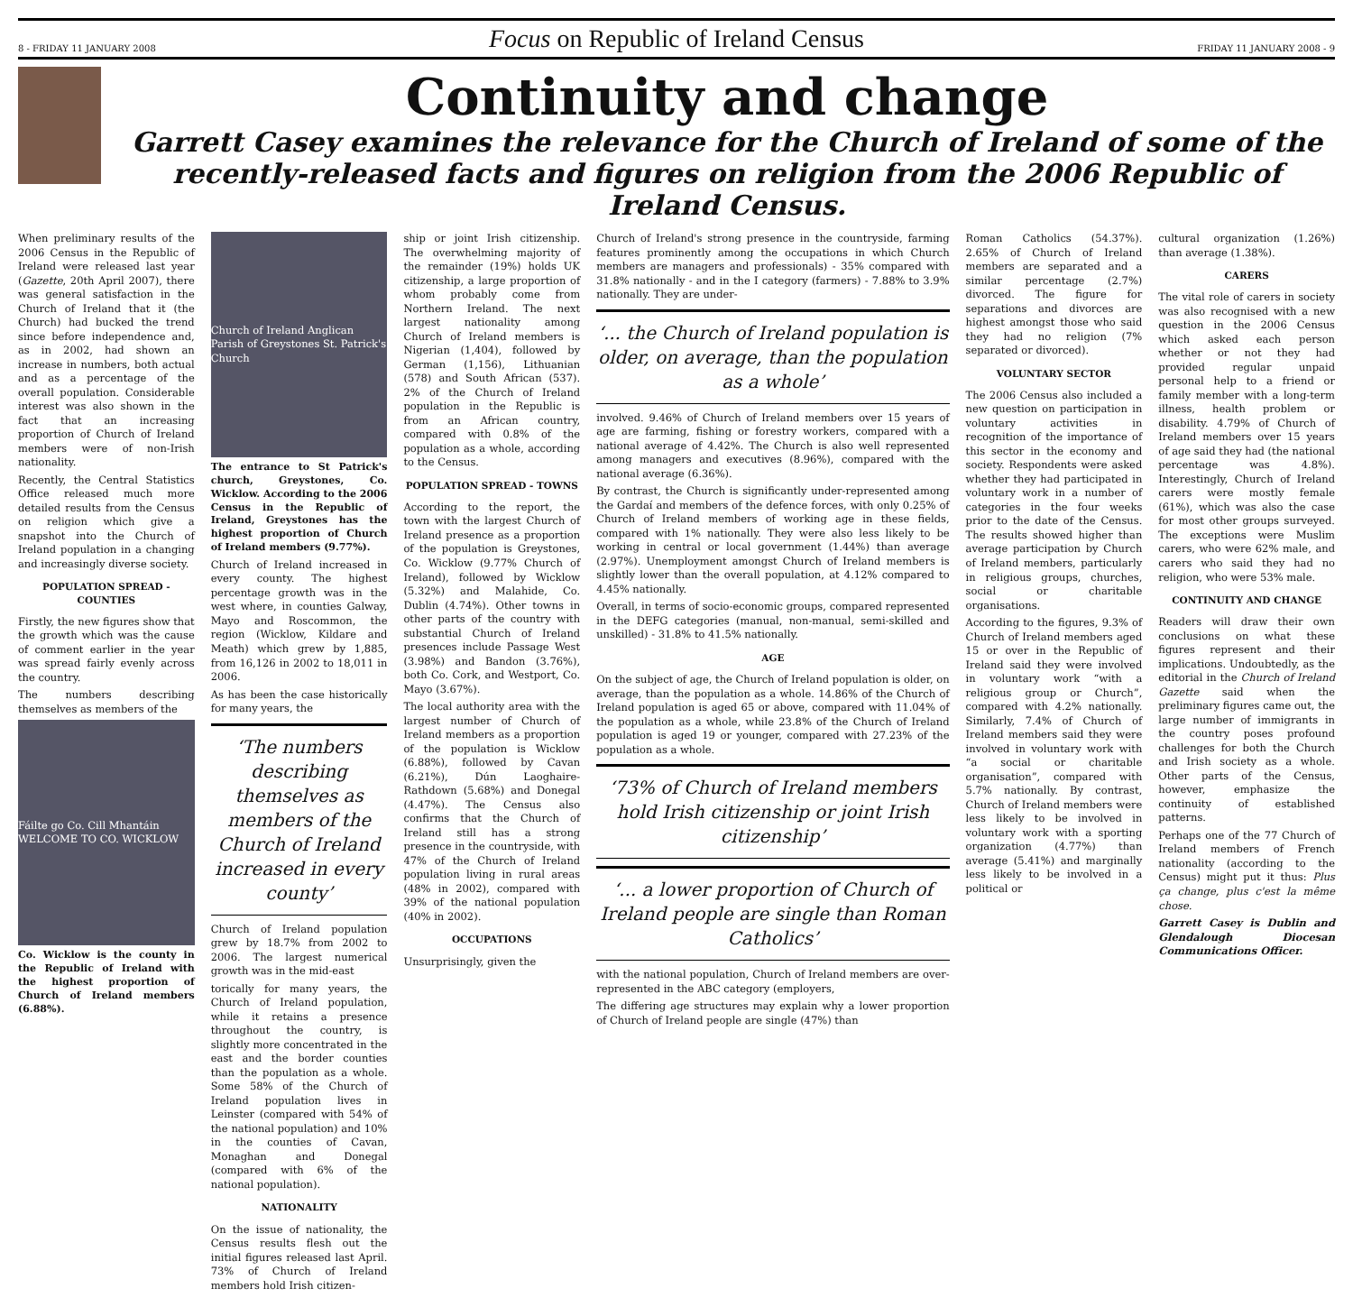8 - FRIDAY 11 JANUARY 2008 Focus on Republic of Ireland Census FRIDAY 11 JANUARY 2008 - 9
Continuity and change
Garrett Casey examines the relevance for the Church of Ireland of some of the recently-released facts and figures on religion from the 2006 Republic of Ireland Census.
When preliminary results of the 2006 Census in the Republic of Ireland were released last year (Gazette, 20th April 2007), there was general satisfaction in the Church of Ireland that it (the Church) had bucked the trend since before independence and, as in 2002, had shown an increase in numbers, both actual and as a percentage of the overall population. Considerable interest was also shown in the fact that an increasing proportion of Church of Ireland members were of non-Irish nationality.
Recently, the Central Statistics Office released much more detailed results from the Census on religion which give a snapshot into the Church of Ireland population in a changing and increasingly diverse society.
POPULATION SPREAD - COUNTIES
Firstly, the new figures show that the growth which was the cause of comment earlier in the year was spread fairly evenly across the country.
The numbers describing themselves as members of the
Fáilte go Co. Cill Mhantáin WELCOME TO CO. WICKLOW
Co. Wicklow is the county in the Republic of Ireland with the highest proportion of Church of Ireland members (6.88%).
Church of Ireland Anglican Parish of Greystones St. Patrick's Church
The entrance to St Patrick's church, Greystones, Co. Wicklow. According to the 2006 Census in the Republic of Ireland, Greystones has the highest proportion of Church of Ireland members (9.77%).
Church of Ireland increased in every county. The highest percentage growth was in the west where, in counties Galway, Mayo and Roscommon, the region (Wicklow, Kildare and Meath) which grew by 1,885, from 16,126 in 2002 to 18,011 in 2006.
As has been the case historically for many years, the
‘The numbers describing themselves as members of the Church of Ireland increased in every county’
Church of Ireland population grew by 18.7% from 2002 to 2006. The largest numerical growth was in the mid-east
torically for many years, the Church of Ireland population, while it retains a presence throughout the country, is slightly more concentrated in the east and the border counties than the population as a whole. Some 58% of the Church of Ireland population lives in Leinster (compared with 54% of the national population) and 10% in the counties of Cavan, Monaghan and Donegal (compared with 6% of the national population).
NATIONALITY
On the issue of nationality, the Census results flesh out the initial figures released last April. 73% of Church of Ireland members hold Irish citizen-
ship or joint Irish citizenship. The overwhelming majority of the remainder (19%) holds UK citizenship, a large proportion of whom probably come from Northern Ireland. The next largest nationality among Church of Ireland members is Nigerian (1,404), followed by German (1,156), Lithuanian (578) and South African (537). 2% of the Church of Ireland population in the Republic is from an African country, compared with 0.8% of the population as a whole, according to the Census.
POPULATION SPREAD - TOWNS
According to the report, the town with the largest Church of Ireland presence as a proportion of the population is Greystones, Co. Wicklow (9.77% Church of Ireland), followed by Wicklow (5.32%) and Malahide, Co. Dublin (4.74%). Other towns in other parts of the country with substantial Church of Ireland presences include Passage West (3.98%) and Bandon (3.76%), both Co. Cork, and Westport, Co. Mayo (3.67%).
The local authority area with the largest number of Church of Ireland members as a proportion of the population is Wicklow (6.88%), followed by Cavan (6.21%), Dún Laoghaire-Rathdown (5.68%) and Donegal (4.47%). The Census also confirms that the Church of Ireland still has a strong presence in the countryside, with 47% of the Church of Ireland population living in rural areas (48% in 2002), compared with 39% of the national population (40% in 2002).
OCCUPATIONS
Unsurprisingly, given the
Church of Ireland's strong presence in the countryside, farming features prominently among the occupations in which Church members are managers and professionals) - 35% compared with 31.8% nationally - and in the I category (farmers) - 7.88% to 3.9% nationally. They are under-
‘... the Church of Ireland population is older, on average, than the population as a whole’
involved. 9.46% of Church of Ireland members over 15 years of age are farming, fishing or forestry workers, compared with a national average of 4.42%. The Church is also well represented among managers and executives (8.96%), compared with the national average (6.36%).
By contrast, the Church is significantly under-represented among the Gardaí and members of the defence forces, with only 0.25% of Church of Ireland members of working age in these fields, compared with 1% nationally. They were also less likely to be working in central or local government (1.44%) than average (2.97%). Unemployment amongst Church of Ireland members is slightly lower than the overall population, at 4.12% compared to 4.45% nationally.
Overall, in terms of socio-economic groups, compared represented in the DEFG categories (manual, non-manual, semi-skilled and unskilled) - 31.8% to 41.5% nationally.
AGE
On the subject of age, the Church of Ireland population is older, on average, than the population as a whole. 14.86% of the Church of Ireland population is aged 65 or above, compared with 11.04% of the population as a whole, while 23.8% of the Church of Ireland population is aged 19 or younger, compared with 27.23% of the population as a whole.
‘73% of Church of Ireland members hold Irish citizenship or joint Irish citizenship’
‘... a lower proportion of Church of Ireland people are single than Roman Catholics’
with the national population, Church of Ireland members are over-represented in the ABC category (employers,
The differing age structures may explain why a lower proportion of Church of Ireland people are single (47%) than
Roman Catholics (54.37%). 2.65% of Church of Ireland members are separated and a similar percentage (2.7%) divorced. The figure for separations and divorces are highest amongst those who said they had no religion (7% separated or divorced).
VOLUNTARY SECTOR
The 2006 Census also included a new question on participation in voluntary activities in recognition of the importance of this sector in the economy and society. Respondents were asked whether they had participated in voluntary work in a number of categories in the four weeks prior to the date of the Census. The results showed higher than average participation by Church of Ireland members, particularly in religious groups, churches, social or charitable organisations.
According to the figures, 9.3% of Church of Ireland members aged 15 or over in the Republic of Ireland said they were involved in voluntary work “with a religious group or Church”, compared with 4.2% nationally. Similarly, 7.4% of Church of Ireland members said they were involved in voluntary work with “a social or charitable organisation”, compared with 5.7% nationally. By contrast, Church of Ireland members were less likely to be involved in voluntary work with a sporting organization (4.77%) than average (5.41%) and marginally less likely to be involved in a political or
cultural organization (1.26%) than average (1.38%).
CARERS
The vital role of carers in society was also recognised with a new question in the 2006 Census which asked each person whether or not they had provided regular unpaid personal help to a friend or family member with a long-term illness, health problem or disability. 4.79% of Church of Ireland members over 15 years of age said they had (the national percentage was 4.8%). Interestingly, Church of Ireland carers were mostly female (61%), which was also the case for most other groups surveyed. The exceptions were Muslim carers, who were 62% male, and carers who said they had no religion, who were 53% male.
CONTINUITY AND CHANGE
Readers will draw their own conclusions on what these figures represent and their implications. Undoubtedly, as the editorial in the Church of Ireland Gazette said when the preliminary figures came out, the large number of immigrants in the country poses profound challenges for both the Church and Irish society as a whole. Other parts of the Census, however, emphasize the continuity of established patterns.
Perhaps one of the 77 Church of Ireland members of French nationality (according to the Census) might put it thus: Plus ça change, plus c'est la même chose.
Garrett Casey is Dublin and Glendalough Diocesan Communications Officer.